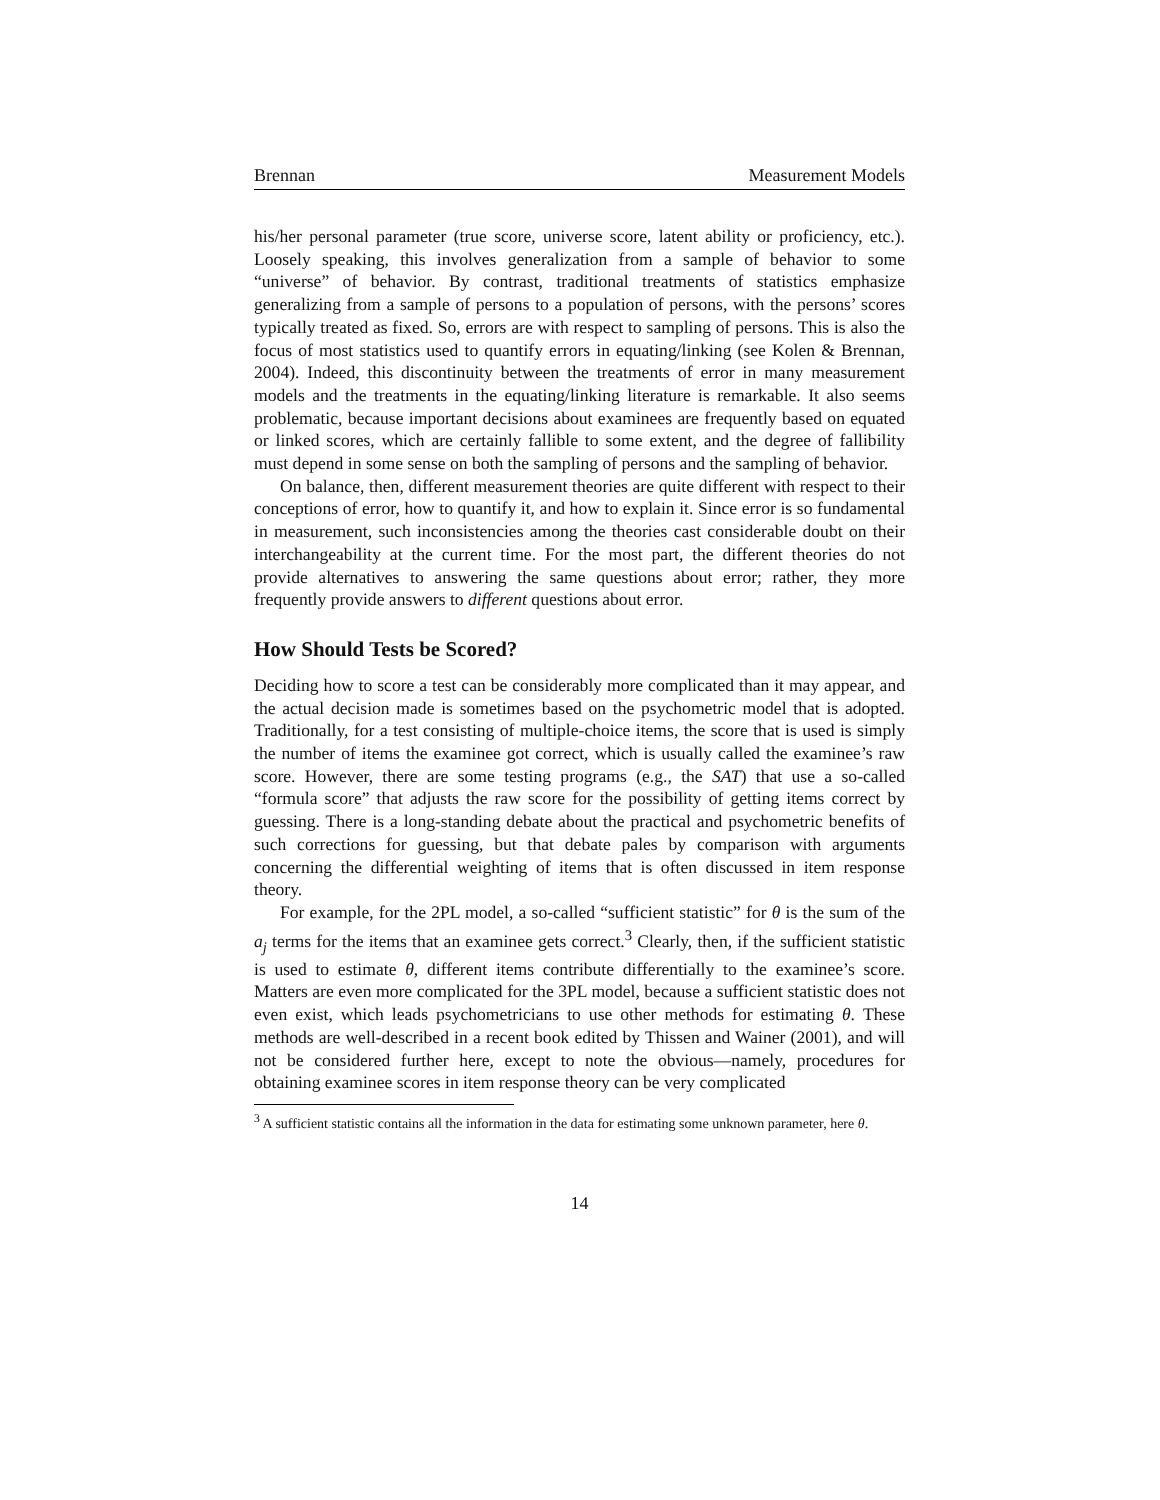Brennan Measurement Models
his/her personal parameter (true score, universe score, latent ability or proficiency, etc.). Loosely speaking, this involves generalization from a sample of behavior to some “universe” of behavior. By contrast, traditional treatments of statistics emphasize generalizing from a sample of persons to a population of persons, with the persons’ scores typically treated as fixed. So, errors are with respect to sampling of persons. This is also the focus of most statistics used to quantify errors in equating/linking (see Kolen & Brennan, 2004). Indeed, this discontinuity between the treatments of error in many measurement models and the treatments in the equating/linking literature is remarkable. It also seems problematic, because important decisions about examinees are frequently based on equated or linked scores, which are certainly fallible to some extent, and the degree of fallibility must depend in some sense on both the sampling of persons and the sampling of behavior.
On balance, then, different measurement theories are quite different with respect to their conceptions of error, how to quantify it, and how to explain it. Since error is so fundamental in measurement, such inconsistencies among the theories cast considerable doubt on their interchangeability at the current time. For the most part, the different theories do not provide alternatives to answering the same questions about error; rather, they more frequently provide answers to different questions about error.
How Should Tests be Scored?
Deciding how to score a test can be considerably more complicated than it may appear, and the actual decision made is sometimes based on the psychometric model that is adopted. Traditionally, for a test consisting of multiple-choice items, the score that is used is simply the number of items the examinee got correct, which is usually called the examinee’s raw score. However, there are some testing programs (e.g., the SAT) that use a so-called “formula score” that adjusts the raw score for the possibility of getting items correct by guessing. There is a long-standing debate about the practical and psychometric benefits of such corrections for guessing, but that debate pales by comparison with arguments concerning the differential weighting of items that is often discussed in item response theory.
For example, for the 2PL model, a so-called “sufficient statistic” for θ is the sum of the a<sub>j</sub> terms for the items that an examinee gets correct.<sup>3</sup> Clearly, then, if the sufficient statistic is used to estimate θ, different items contribute differentially to the examinee’s score. Matters are even more complicated for the 3PL model, because a sufficient statistic does not even exist, which leads psychometricians to use other methods for estimating θ. These methods are well-described in a recent book edited by Thissen and Wainer (2001), and will not be considered further here, except to note the obvious—namely, procedures for obtaining examinee scores in item response theory can be very complicated
<sup>3</sup> A sufficient statistic contains all the information in the data for estimating some unknown parameter, here θ.
14